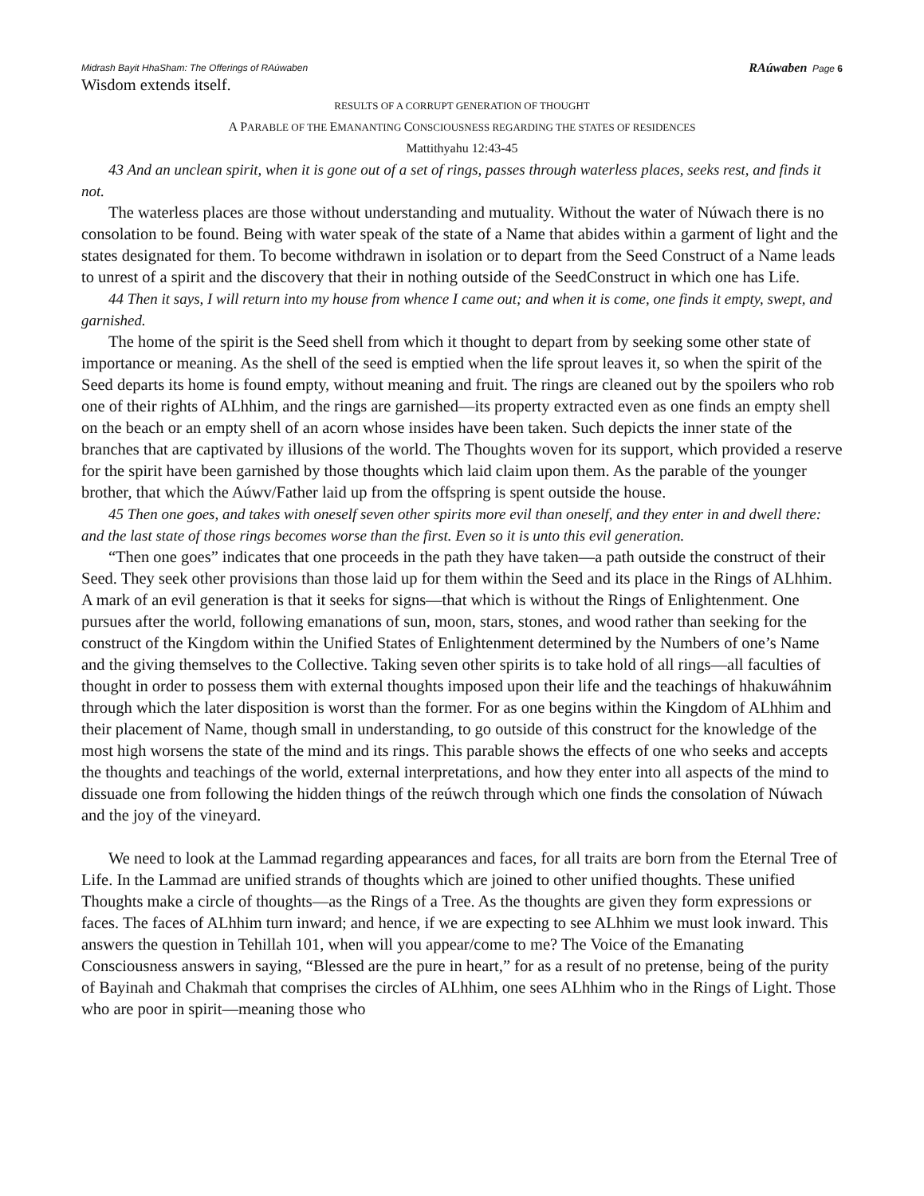Midrash Bayit HhaSham: The Offerings of RAúwaben RAúwaben Page 6
Wisdom extends itself.
RESULTS OF A CORRUPT GENERATION OF THOUGHT
A PARABLE OF THE EMANANTING CONSCIOUSNESS REGARDING THE STATES OF RESIDENCES
Mattithyahu 12:43-45
43 And an unclean spirit, when it is gone out of a set of rings, passes through waterless places, seeks rest, and finds it not.
The waterless places are those without understanding and mutuality. Without the water of Núwach there is no consolation to be found. Being with water speak of the state of a Name that abides within a garment of light and the states designated for them. To become withdrawn in isolation or to depart from the Seed Construct of a Name leads to unrest of a spirit and the discovery that their in nothing outside of the SeedConstruct in which one has Life.
44 Then it says, I will return into my house from whence I came out; and when it is come, one finds it empty, swept, and garnished.
The home of the spirit is the Seed shell from which it thought to depart from by seeking some other state of importance or meaning. As the shell of the seed is emptied when the life sprout leaves it, so when the spirit of the Seed departs its home is found empty, without meaning and fruit. The rings are cleaned out by the spoilers who rob one of their rights of ALhhim, and the rings are garnished—its property extracted even as one finds an empty shell on the beach or an empty shell of an acorn whose insides have been taken. Such depicts the inner state of the branches that are captivated by illusions of the world. The Thoughts woven for its support, which provided a reserve for the spirit have been garnished by those thoughts which laid claim upon them. As the parable of the younger brother, that which the Aúwv/Father laid up from the offspring is spent outside the house.
45 Then one goes, and takes with oneself seven other spirits more evil than oneself, and they enter in and dwell there: and the last state of those rings becomes worse than the first. Even so it is unto this evil generation.
“Then one goes” indicates that one proceeds in the path they have taken—a path outside the construct of their Seed. They seek other provisions than those laid up for them within the Seed and its place in the Rings of ALhhim. A mark of an evil generation is that it seeks for signs—that which is without the Rings of Enlightenment. One pursues after the world, following emanations of sun, moon, stars, stones, and wood rather than seeking for the construct of the Kingdom within the Unified States of Enlightenment determined by the Numbers of one’s Name and the giving themselves to the Collective. Taking seven other spirits is to take hold of all rings—all faculties of thought in order to possess them with external thoughts imposed upon their life and the teachings of hhakuwáhnim through which the later disposition is worst than the former. For as one begins within the Kingdom of ALhhim and their placement of Name, though small in understanding, to go outside of this construct for the knowledge of the most high worsens the state of the mind and its rings. This parable shows the effects of one who seeks and accepts the thoughts and teachings of the world, external interpretations, and how they enter into all aspects of the mind to dissuade one from following the hidden things of the reúwch through which one finds the consolation of Núwach and the joy of the vineyard.
We need to look at the Lammad regarding appearances and faces, for all traits are born from the Eternal Tree of Life. In the Lammad are unified strands of thoughts which are joined to other unified thoughts. These unified Thoughts make a circle of thoughts—as the Rings of a Tree. As the thoughts are given they form expressions or faces. The faces of ALhhim turn inward; and hence, if we are expecting to see ALhhim we must look inward. This answers the question in Tehillah 101, when will you appear/come to me? The Voice of the Emanating Consciousness answers in saying, “Blessed are the pure in heart,” for as a result of no pretense, being of the purity of Bayinah and Chakmah that comprises the circles of ALhhim, one sees ALhhim who in the Rings of Light. Those who are poor in spirit—meaning those who